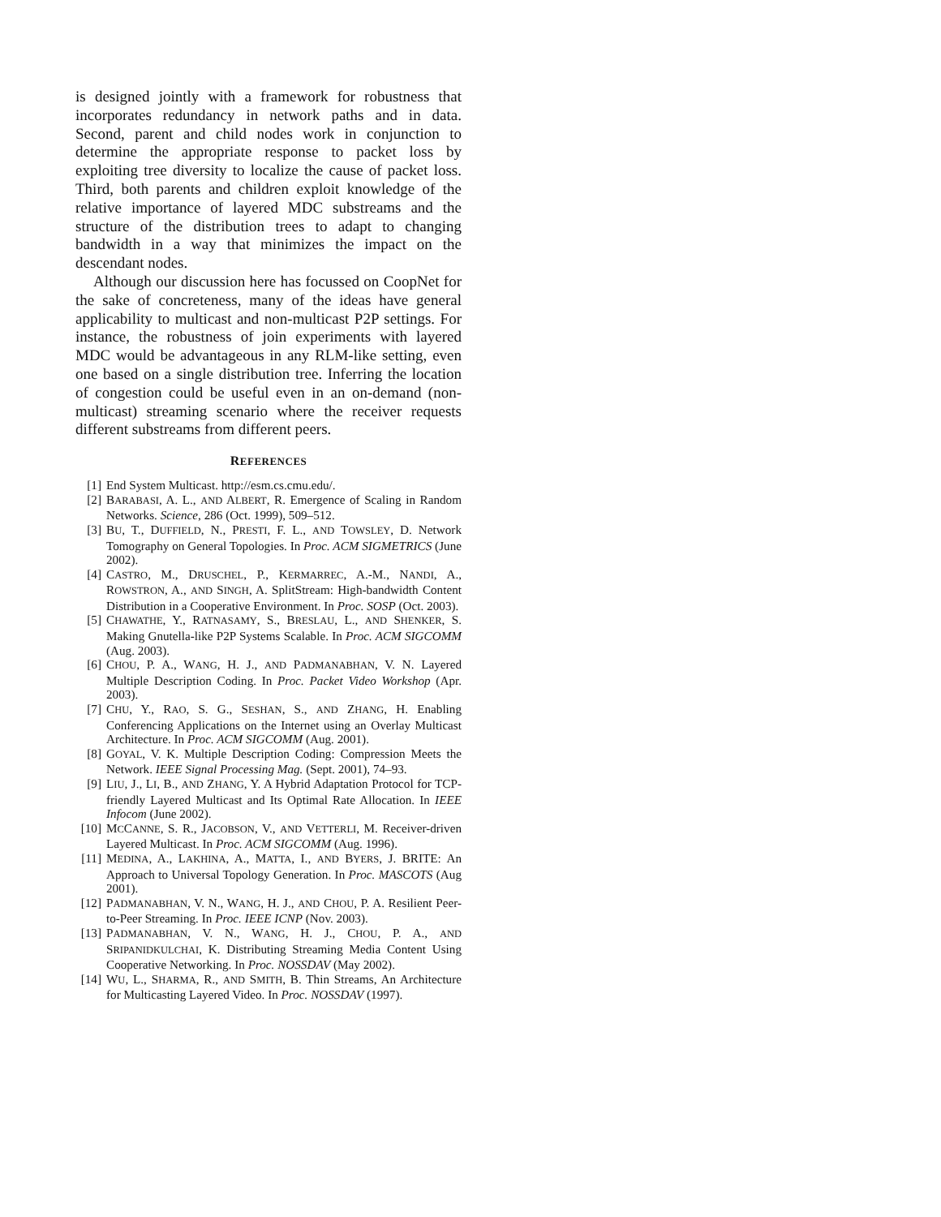is designed jointly with a framework for robustness that incorporates redundancy in network paths and in data. Second, parent and child nodes work in conjunction to determine the appropriate response to packet loss by exploiting tree diversity to localize the cause of packet loss. Third, both parents and children exploit knowledge of the relative importance of layered MDC substreams and the structure of the distribution trees to adapt to changing bandwidth in a way that minimizes the impact on the descendant nodes.
Although our discussion here has focussed on CoopNet for the sake of concreteness, many of the ideas have general applicability to multicast and non-multicast P2P settings. For instance, the robustness of join experiments with layered MDC would be advantageous in any RLM-like setting, even one based on a single distribution tree. Inferring the location of congestion could be useful even in an on-demand (non-multicast) streaming scenario where the receiver requests different substreams from different peers.
REFERENCES
[1] End System Multicast. http://esm.cs.cmu.edu/.
[2] BARABASI, A. L., AND ALBERT, R. Emergence of Scaling in Random Networks. Science, 286 (Oct. 1999), 509–512.
[3] BU, T., DUFFIELD, N., PRESTI, F. L., AND TOWSLEY, D. Network Tomography on General Topologies. In Proc. ACM SIGMETRICS (June 2002).
[4] CASTRO, M., DRUSCHEL, P., KERMARREC, A.-M., NANDI, A., ROWSTRON, A., AND SINGH, A. SplitStream: High-bandwidth Content Distribution in a Cooperative Environment. In Proc. SOSP (Oct. 2003).
[5] CHAWATHE, Y., RATNASAMY, S., BRESLAU, L., AND SHENKER, S. Making Gnutella-like P2P Systems Scalable. In Proc. ACM SIGCOMM (Aug. 2003).
[6] CHOU, P. A., WANG, H. J., AND PADMANABHAN, V. N. Layered Multiple Description Coding. In Proc. Packet Video Workshop (Apr. 2003).
[7] CHU, Y., RAO, S. G., SESHAN, S., AND ZHANG, H. Enabling Conferencing Applications on the Internet using an Overlay Multicast Architecture. In Proc. ACM SIGCOMM (Aug. 2001).
[8] GOYAL, V. K. Multiple Description Coding: Compression Meets the Network. IEEE Signal Processing Mag. (Sept. 2001), 74–93.
[9] LIU, J., LI, B., AND ZHANG, Y. A Hybrid Adaptation Protocol for TCP-friendly Layered Multicast and Its Optimal Rate Allocation. In IEEE Infocom (June 2002).
[10] MCCANNE, S. R., JACOBSON, V., AND VETTERLI, M. Receiver-driven Layered Multicast. In Proc. ACM SIGCOMM (Aug. 1996).
[11] MEDINA, A., LAKHINA, A., MATTA, I., AND BYERS, J. BRITE: An Approach to Universal Topology Generation. In Proc. MASCOTS (Aug 2001).
[12] PADMANABHAN, V. N., WANG, H. J., AND CHOU, P. A. Resilient Peer-to-Peer Streaming. In Proc. IEEE ICNP (Nov. 2003).
[13] PADMANABHAN, V. N., WANG, H. J., CHOU, P. A., AND SRIPANIDKULCHAI, K. Distributing Streaming Media Content Using Cooperative Networking. In Proc. NOSSDAV (May 2002).
[14] WU, L., SHARMA, R., AND SMITH, B. Thin Streams, An Architecture for Multicasting Layered Video. In Proc. NOSSDAV (1997).